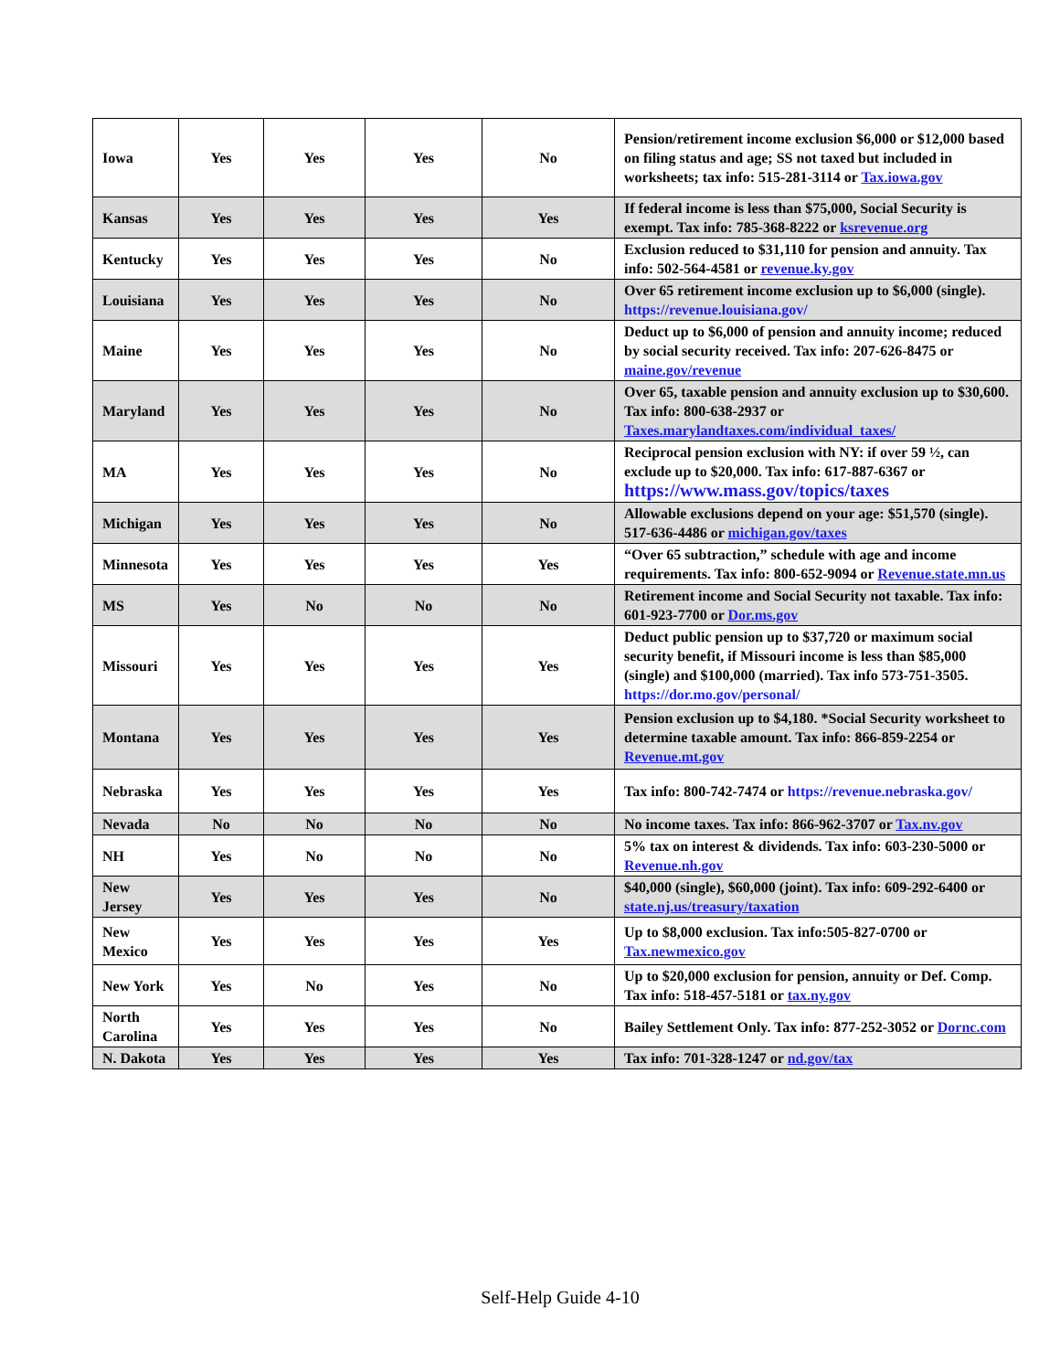| Iowa | Yes | Yes | Yes | No | Pension/retirement income exclusion $6,000 or $12,000 based on filing status and age; SS not taxed but included in worksheets; tax info: 515-281-3114 or Tax.iowa.gov |
| Kansas | Yes | Yes | Yes | Yes | If federal income is less than $75,000, Social Security is exempt. Tax info: 785-368-8222 or ksrevenue.org |
| Kentucky | Yes | Yes | Yes | No | Exclusion reduced to $31,110 for pension and annuity. Tax info: 502-564-4581 or revenue.ky.gov |
| Louisiana | Yes | Yes | Yes | No | Over 65 retirement income exclusion up to $6,000 (single). https://revenue.louisiana.gov/ |
| Maine | Yes | Yes | Yes | No | Deduct up to $6,000 of pension and annuity income; reduced by social security received. Tax info: 207-626-8475 or maine.gov/revenue |
| Maryland | Yes | Yes | Yes | No | Over 65, taxable pension and annuity exclusion up to $30,600. Tax info: 800-638-2937 or Taxes.marylandtaxes.com/individual_taxes/ |
| MA | Yes | Yes | Yes | No | Reciprocal pension exclusion with NY: if over 59 ½, can exclude up to $20,000. Tax info: 617-887-6367 or https://www.mass.gov/topics/taxes |
| Michigan | Yes | Yes | Yes | No | Allowable exclusions depend on your age: $51,570 (single). 517-636-4486 or michigan.gov/taxes |
| Minnesota | Yes | Yes | Yes | Yes | “Over 65 subtraction,” schedule with age and income requirements. Tax info: 800-652-9094 or Revenue.state.mn.us |
| MS | Yes | No | No | No | Retirement income and Social Security not taxable. Tax info: 601-923-7700 or Dor.ms.gov |
| Missouri | Yes | Yes | Yes | Yes | Deduct public pension up to $37,720 or maximum social security benefit, if Missouri income is less than $85,000 (single) and $100,000 (married). Tax info 573-751-3505. https://dor.mo.gov/personal/ |
| Montana | Yes | Yes | Yes | Yes | Pension exclusion up to $4,180. *Social Security worksheet to determine taxable amount. Tax info: 866-859-2254 or Revenue.mt.gov |
| Nebraska | Yes | Yes | Yes | Yes | Tax info: 800-742-7474 or https://revenue.nebraska.gov/ |
| Nevada | No | No | No | No | No income taxes. Tax info: 866-962-3707 or Tax.nv.gov |
| NH | Yes | No | No | No | 5% tax on interest & dividends. Tax info: 603-230-5000 or Revenue.nh.gov |
| New Jersey | Yes | Yes | Yes | No | $40,000 (single), $60,000 (joint). Tax info: 609-292-6400 or state.nj.us/treasury/taxation |
| New Mexico | Yes | Yes | Yes | Yes | Up to $8,000 exclusion. Tax info:505-827-0700 or Tax.newmexico.gov |
| New York | Yes | No | Yes | No | Up to $20,000 exclusion for pension, annuity or Def. Comp. Tax info: 518-457-5181 or tax.ny.gov |
| North Carolina | Yes | Yes | Yes | No | Bailey Settlement Only. Tax info: 877-252-3052 or Dornc.com |
| N. Dakota | Yes | Yes | Yes | Yes | Tax info: 701-328-1247 or nd.gov/tax |
Self-Help Guide 4-10